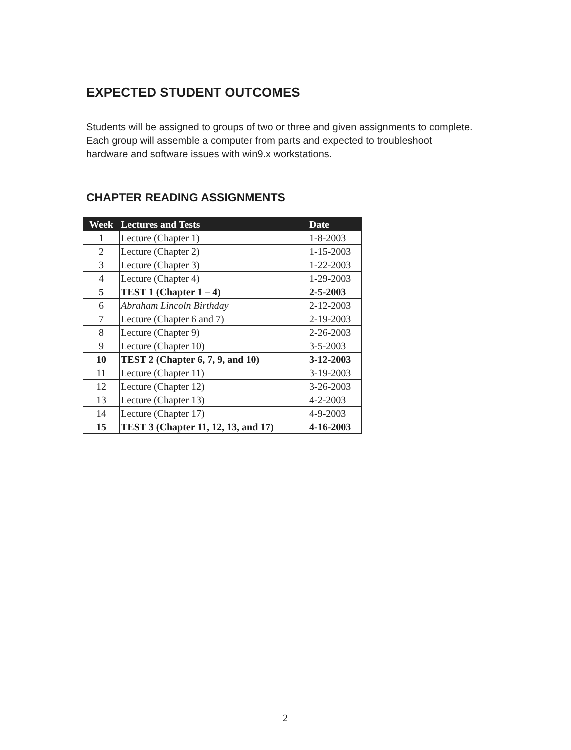EXPECTED STUDENT OUTCOMES
Students will be assigned to groups of two or three and given assignments to complete. Each group will assemble a computer from parts and expected to troubleshoot hardware and software issues with win9.x workstations.
CHAPTER READING ASSIGNMENTS
| Week | Lectures and Tests | Date |
| --- | --- | --- |
| 1 | Lecture (Chapter 1) | 1-8-2003 |
| 2 | Lecture (Chapter 2) | 1-15-2003 |
| 3 | Lecture (Chapter 3) | 1-22-2003 |
| 4 | Lecture (Chapter 4) | 1-29-2003 |
| 5 | TEST 1 (Chapter 1 – 4) | 2-5-2003 |
| 6 | Abraham Lincoln Birthday | 2-12-2003 |
| 7 | Lecture (Chapter 6 and 7) | 2-19-2003 |
| 8 | Lecture (Chapter 9) | 2-26-2003 |
| 9 | Lecture (Chapter 10) | 3-5-2003 |
| 10 | TEST 2 (Chapter 6, 7, 9, and 10) | 3-12-2003 |
| 11 | Lecture (Chapter 11) | 3-19-2003 |
| 12 | Lecture (Chapter 12) | 3-26-2003 |
| 13 | Lecture (Chapter 13) | 4-2-2003 |
| 14 | Lecture (Chapter 17) | 4-9-2003 |
| 15 | TEST 3 (Chapter 11, 12, 13, and 17) | 4-16-2003 |
2